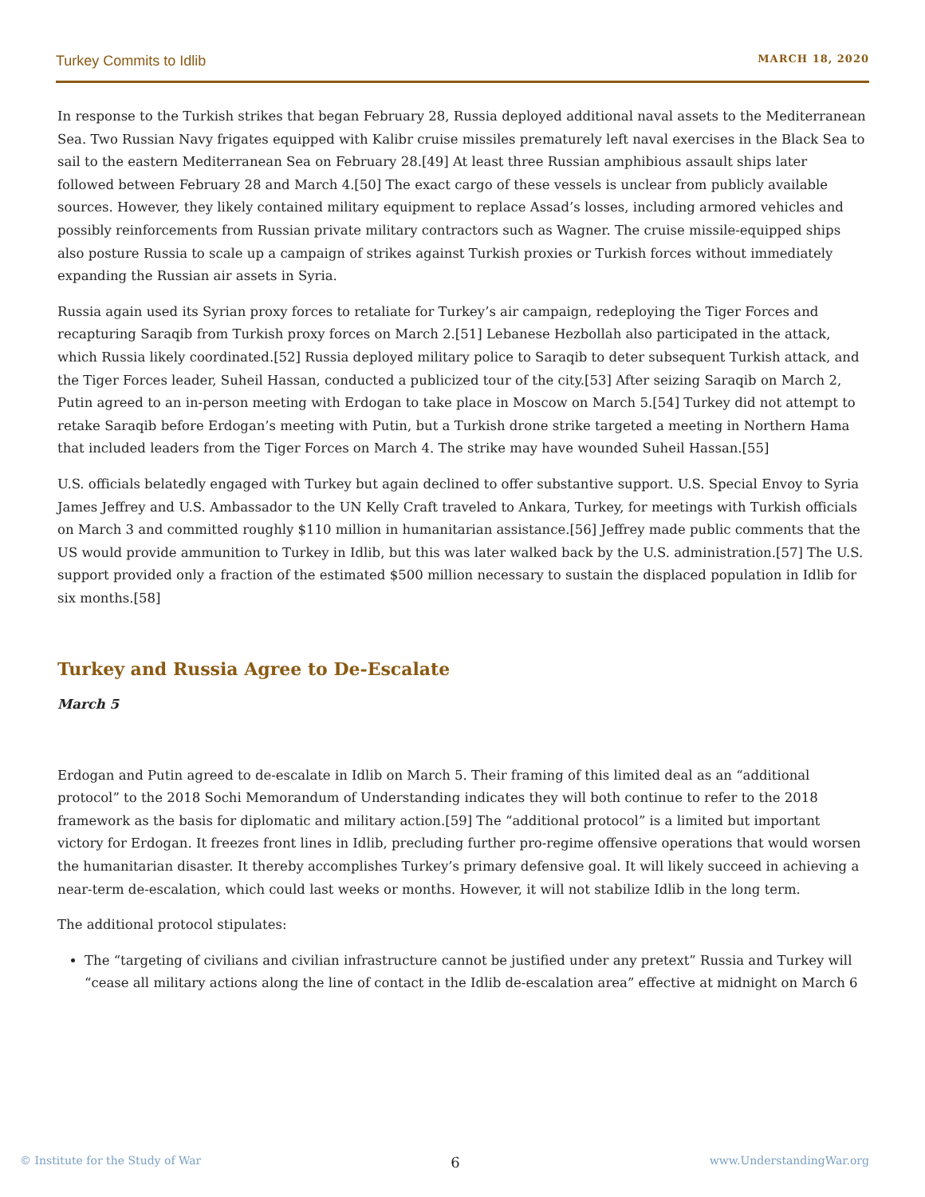Turkey Commits to Idlib MARCH 18, 2020
In response to the Turkish strikes that began February 28, Russia deployed additional naval assets to the Mediterranean Sea. Two Russian Navy frigates equipped with Kalibr cruise missiles prematurely left naval exercises in the Black Sea to sail to the eastern Mediterranean Sea on February 28.[49] At least three Russian amphibious assault ships later followed between February 28 and March 4.[50] The exact cargo of these vessels is unclear from publicly available sources. However, they likely contained military equipment to replace Assad’s losses, including armored vehicles and possibly reinforcements from Russian private military contractors such as Wagner. The cruise missile-equipped ships also posture Russia to scale up a campaign of strikes against Turkish proxies or Turkish forces without immediately expanding the Russian air assets in Syria.
Russia again used its Syrian proxy forces to retaliate for Turkey’s air campaign, redeploying the Tiger Forces and recapturing Saraqib from Turkish proxy forces on March 2.[51] Lebanese Hezbollah also participated in the attack, which Russia likely coordinated.[52] Russia deployed military police to Saraqib to deter subsequent Turkish attack, and the Tiger Forces leader, Suheil Hassan, conducted a publicized tour of the city.[53] After seizing Saraqib on March 2, Putin agreed to an in-person meeting with Erdogan to take place in Moscow on March 5.[54] Turkey did not attempt to retake Saraqib before Erdogan’s meeting with Putin, but a Turkish drone strike targeted a meeting in Northern Hama that included leaders from the Tiger Forces on March 4. The strike may have wounded Suheil Hassan.[55]
U.S. officials belatedly engaged with Turkey but again declined to offer substantive support. U.S. Special Envoy to Syria James Jeffrey and U.S. Ambassador to the UN Kelly Craft traveled to Ankara, Turkey, for meetings with Turkish officials on March 3 and committed roughly $110 million in humanitarian assistance.[56] Jeffrey made public comments that the US would provide ammunition to Turkey in Idlib, but this was later walked back by the U.S. administration.[57] The U.S. support provided only a fraction of the estimated $500 million necessary to sustain the displaced population in Idlib for six months.[58]
Turkey and Russia Agree to De-Escalate
March 5
Erdogan and Putin agreed to de-escalate in Idlib on March 5. Their framing of this limited deal as an “additional protocol” to the 2018 Sochi Memorandum of Understanding indicates they will both continue to refer to the 2018 framework as the basis for diplomatic and military action.[59] The “additional protocol” is a limited but important victory for Erdogan. It freezes front lines in Idlib, precluding further pro-regime offensive operations that would worsen the humanitarian disaster. It thereby accomplishes Turkey’s primary defensive goal. It will likely succeed in achieving a near-term de-escalation, which could last weeks or months. However, it will not stabilize Idlib in the long term.
The additional protocol stipulates:
The “targeting of civilians and civilian infrastructure cannot be justified under any pretext” Russia and Turkey will “cease all military actions along the line of contact in the Idlib de-escalation area” effective at midnight on March 6
© Institute for the Study of War 6 www.UnderstandingWar.org